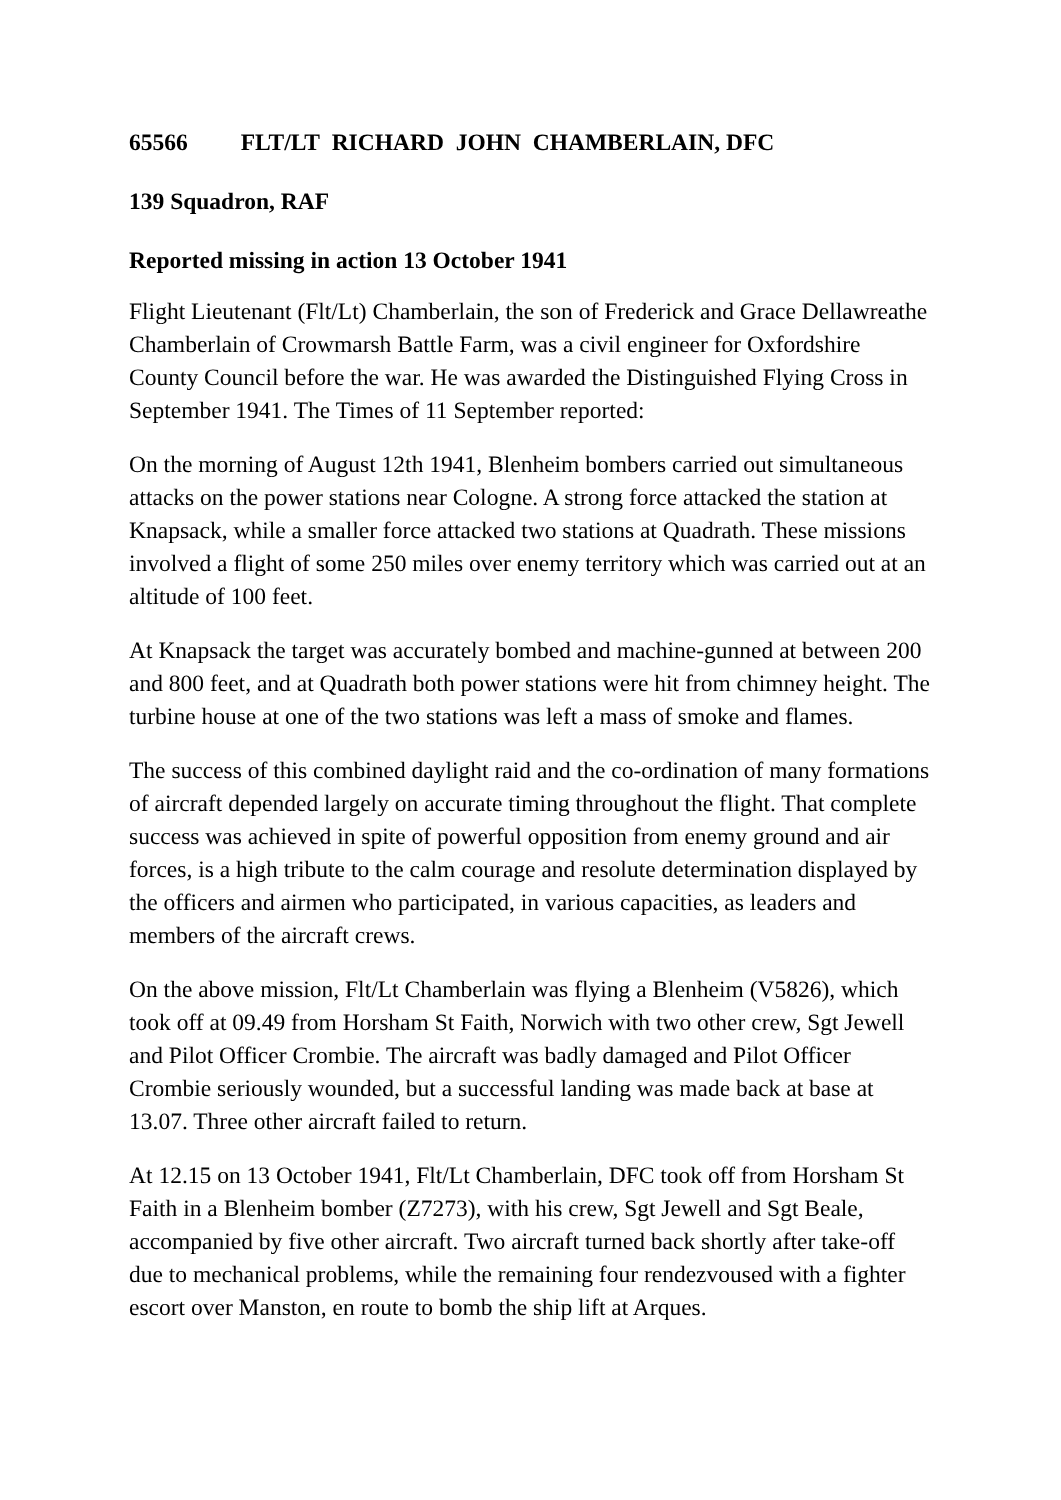65566 FLT/LT RICHARD JOHN CHAMBERLAIN, DFC
139 Squadron, RAF
Reported missing in action 13 October 1941
Flight Lieutenant (Flt/Lt) Chamberlain, the son of Frederick and Grace Dellawreathe Chamberlain of Crowmarsh Battle Farm, was a civil engineer for Oxfordshire County Council before the war. He was awarded the Distinguished Flying Cross in September 1941. The Times of 11 September reported:
On the morning of August 12th 1941, Blenheim bombers carried out simultaneous attacks on the power stations near Cologne. A strong force attacked the station at Knapsack, while a smaller force attacked two stations at Quadrath. These missions involved a flight of some 250 miles over enemy territory which was carried out at an altitude of 100 feet.
At Knapsack the target was accurately bombed and machine-gunned at between 200 and 800 feet, and at Quadrath both power stations were hit from chimney height. The turbine house at one of the two stations was left a mass of smoke and flames.
The success of this combined daylight raid and the co-ordination of many formations of aircraft depended largely on accurate timing throughout the flight. That complete success was achieved in spite of powerful opposition from enemy ground and air forces, is a high tribute to the calm courage and resolute determination displayed by the officers and airmen who participated, in various capacities, as leaders and members of the aircraft crews.
On the above mission, Flt/Lt Chamberlain was flying a Blenheim (V5826), which took off at 09.49 from Horsham St Faith, Norwich with two other crew, Sgt Jewell and Pilot Officer Crombie. The aircraft was badly damaged and Pilot Officer Crombie seriously wounded, but a successful landing was made back at base at 13.07. Three other aircraft failed to return.
At 12.15 on 13 October 1941, Flt/Lt Chamberlain, DFC took off from Horsham St Faith in a Blenheim bomber (Z7273), with his crew, Sgt Jewell and Sgt Beale, accompanied by five other aircraft. Two aircraft turned back shortly after take-off due to mechanical problems, while the remaining four rendezvoused with a fighter escort over Manston, en route to bomb the ship lift at Arques.